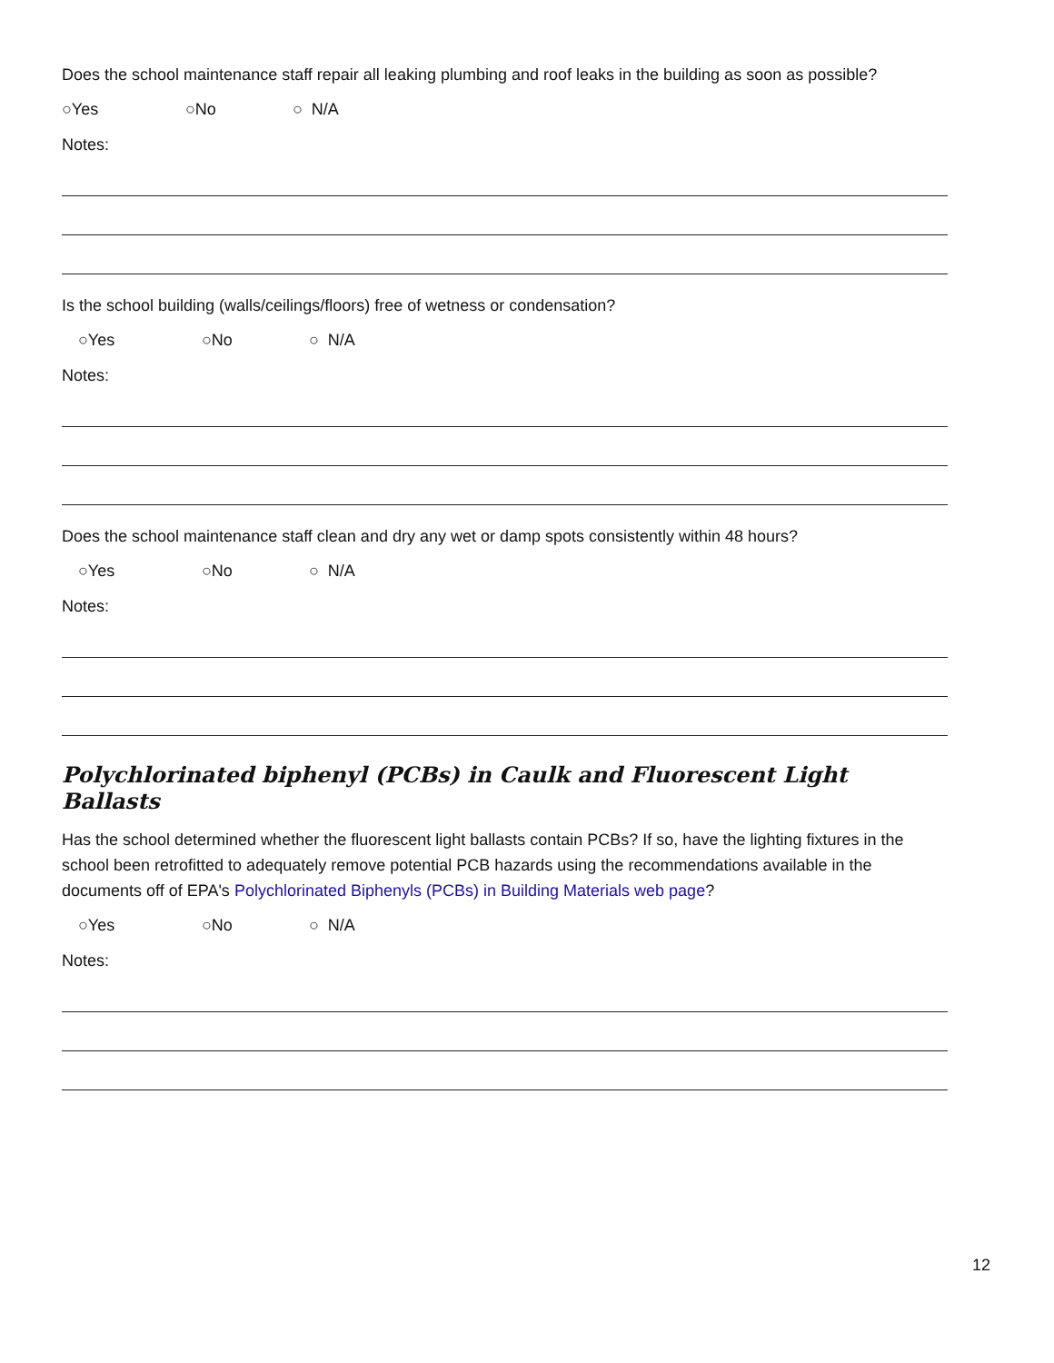Does the school maintenance staff repair all leaking plumbing and roof leaks in the building as soon as possible?
○Yes ○No ○ N/A
Notes:
Is the school building (walls/ceilings/floors) free of wetness or condensation?
○Yes ○No ○ N/A
Notes:
Does the school maintenance staff clean and dry any wet or damp spots consistently within 48 hours?
○Yes ○No ○ N/A
Notes:
Polychlorinated biphenyl (PCBs) in Caulk and Fluorescent Light Ballasts
Has the school determined whether the fluorescent light ballasts contain PCBs? If so, have the lighting fixtures in the school been retrofitted to adequately remove potential PCB hazards using the recommendations available in the documents off of EPA's Polychlorinated Biphenyls (PCBs) in Building Materials web page?
○Yes ○No ○ N/A
Notes:
12